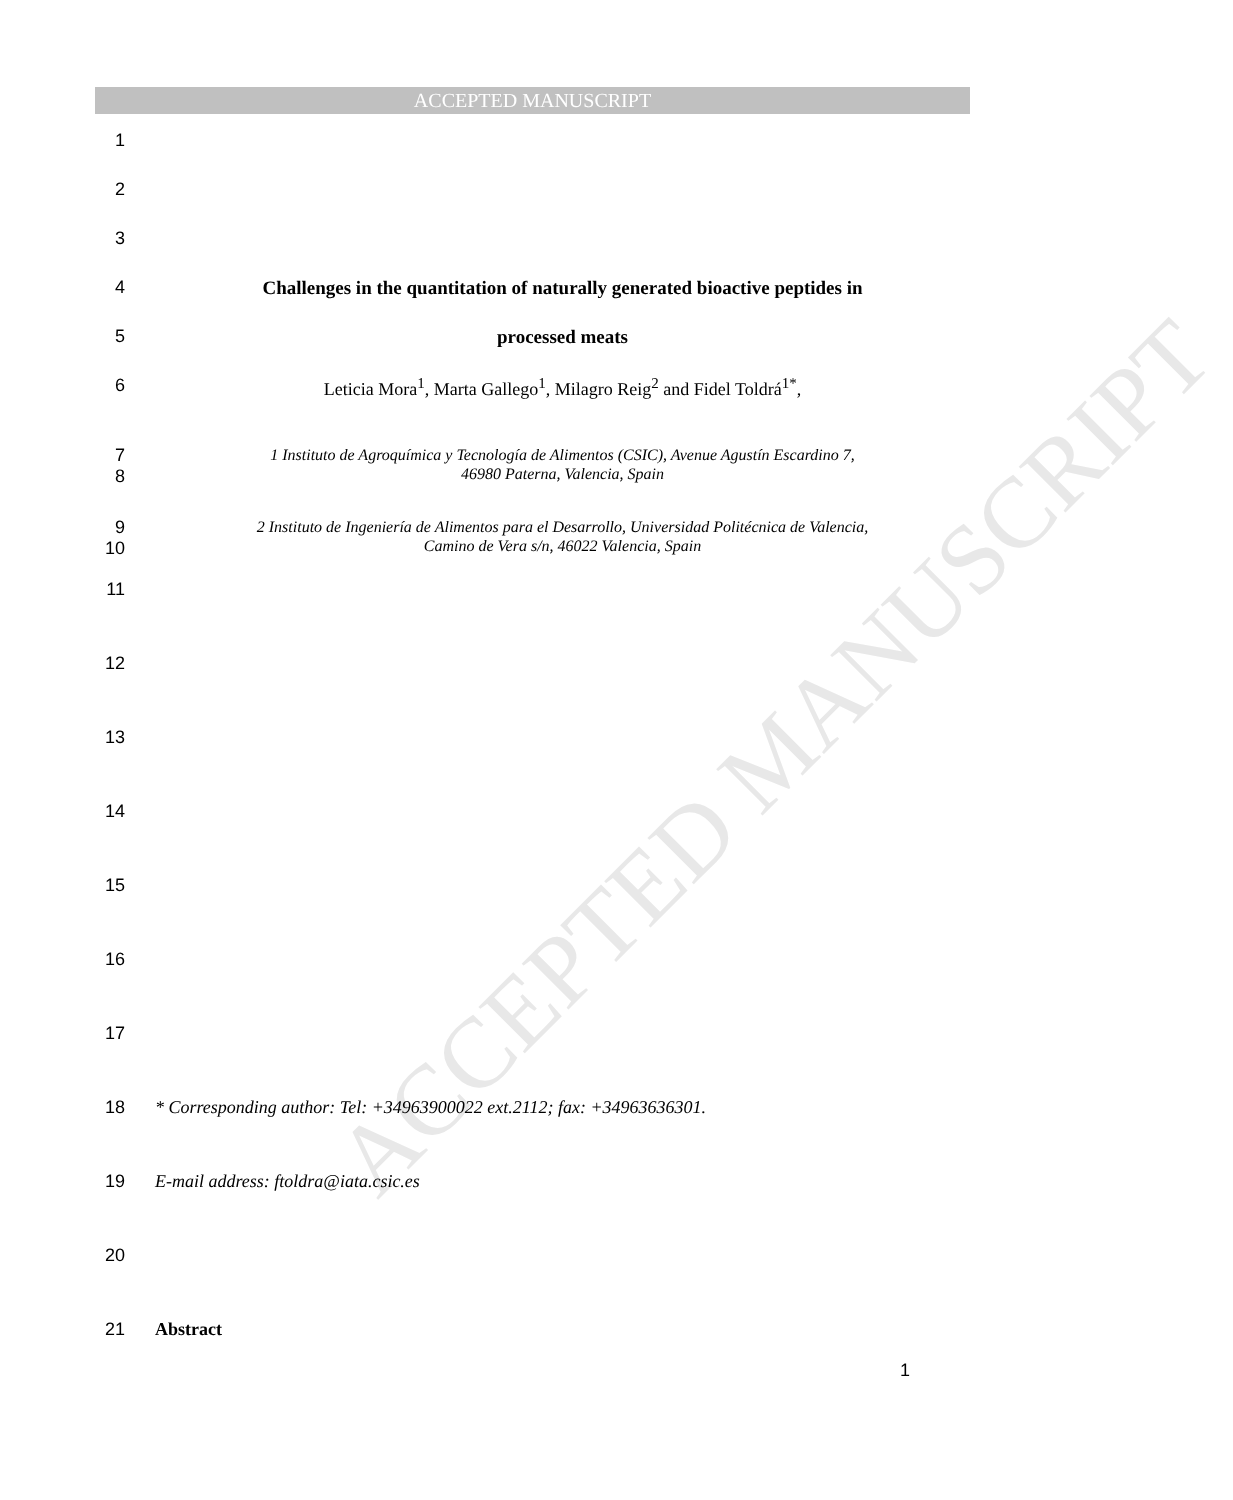ACCEPTED MANUSCRIPT
ACCEPTED MANUSCRIPT
1
2
3
4 Challenges in the quantitation of naturally generated bioactive peptides in
5 processed meats
6 Leticia Mora<sup>1</sup>, Marta Gallego<sup>1</sup>, Milagro Reig<sup>2</sup> and Fidel Toldrá<sup>1*</sup>,
7
8 1 Instituto de Agroquímica y Tecnología de Alimentos (CSIC), Avenue Agustín Escardino 7,
46980 Paterna, Valencia, Spain
9
10 2 Instituto de Ingeniería de Alimentos para el Desarrollo, Universidad Politécnica de Valencia,
Camino de Vera s/n, 46022 Valencia, Spain
11
12
13
14
15
16
17
18 * Corresponding author: Tel: +34963900022 ext.2112; fax: +34963636301.
19 E-mail address: ftoldra@iata.csic.es
20
21 Abstract
1